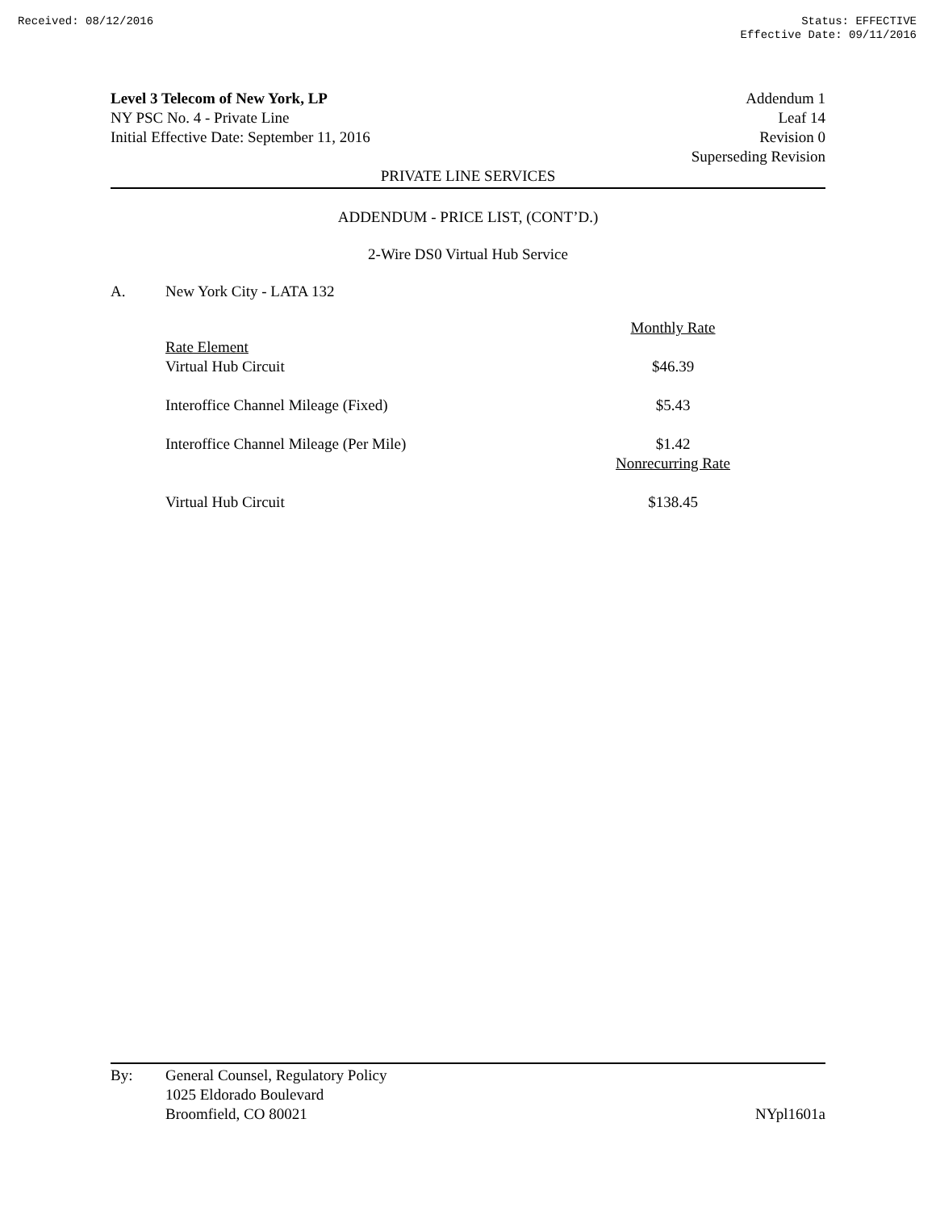Received: 08/12/2016 Status: EFFECTIVE
Effective Date: 09/11/2016
Level 3 Telecom of New York, LP
NY PSC No. 4 - Private Line
Initial Effective Date: September 11, 2016
Addendum 1
Leaf 14
Revision 0
Superseding Revision
PRIVATE LINE SERVICES
ADDENDUM - PRICE LIST, (CONT’D.)
2-Wire DS0 Virtual Hub Service
A. New York City - LATA 132
| | Monthly Rate |
| Rate Element Virtual Hub Circuit | $46.39 |
| Interoffice Channel Mileage (Fixed) | $5.43 |
| Interoffice Channel Mileage (Per Mile) | $1.42 |
| | Nonrecurring Rate |
| Virtual Hub Circuit | $138.45 |
By: General Counsel, Regulatory Policy
1025 Eldorado Boulevard
Broomfield, CO 80021
NYpl1601a